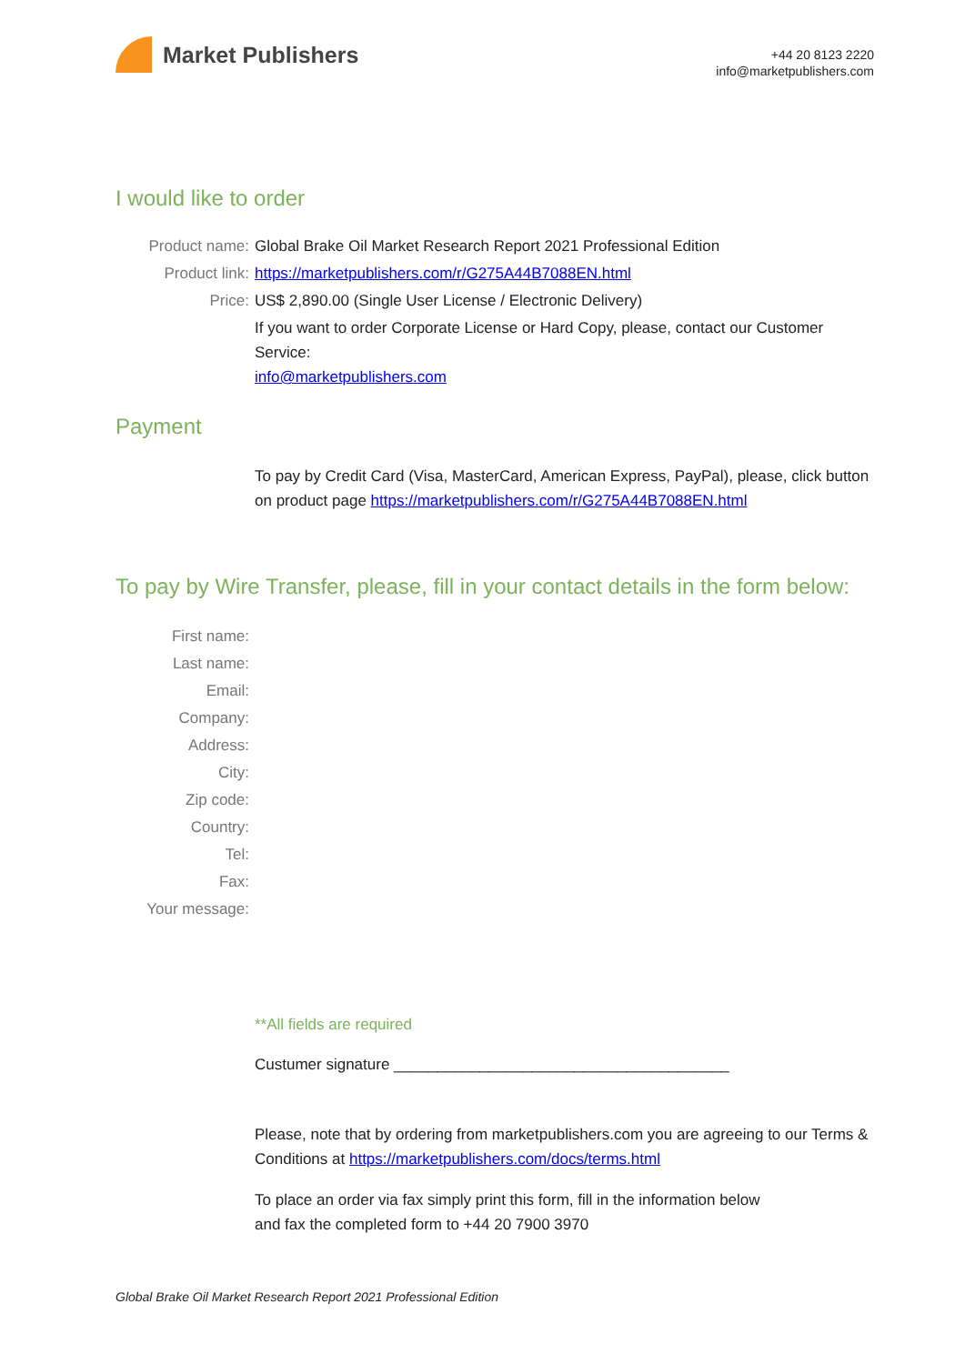Market Publishers
+44 20 8123 2220
info@marketpublishers.com
I would like to order
Product name: Global Brake Oil Market Research Report 2021 Professional Edition
Product link: https://marketpublishers.com/r/G275A44B7088EN.html
Price: US$ 2,890.00 (Single User License / Electronic Delivery)
If you want to order Corporate License or Hard Copy, please, contact our Customer Service:
info@marketpublishers.com
Payment
To pay by Credit Card (Visa, MasterCard, American Express, PayPal), please, click button on product page https://marketpublishers.com/r/G275A44B7088EN.html
To pay by Wire Transfer, please, fill in your contact details in the form below:
First name:
Last name:
Email:
Company:
Address:
City:
Zip code:
Country:
Tel:
Fax:
Your message:
**All fields are required
Custumer signature _______________________________________
Please, note that by ordering from marketpublishers.com you are agreeing to our Terms & Conditions at https://marketpublishers.com/docs/terms.html
To place an order via fax simply print this form, fill in the information below
and fax the completed form to +44 20 7900 3970
Global Brake Oil Market Research Report 2021 Professional Edition